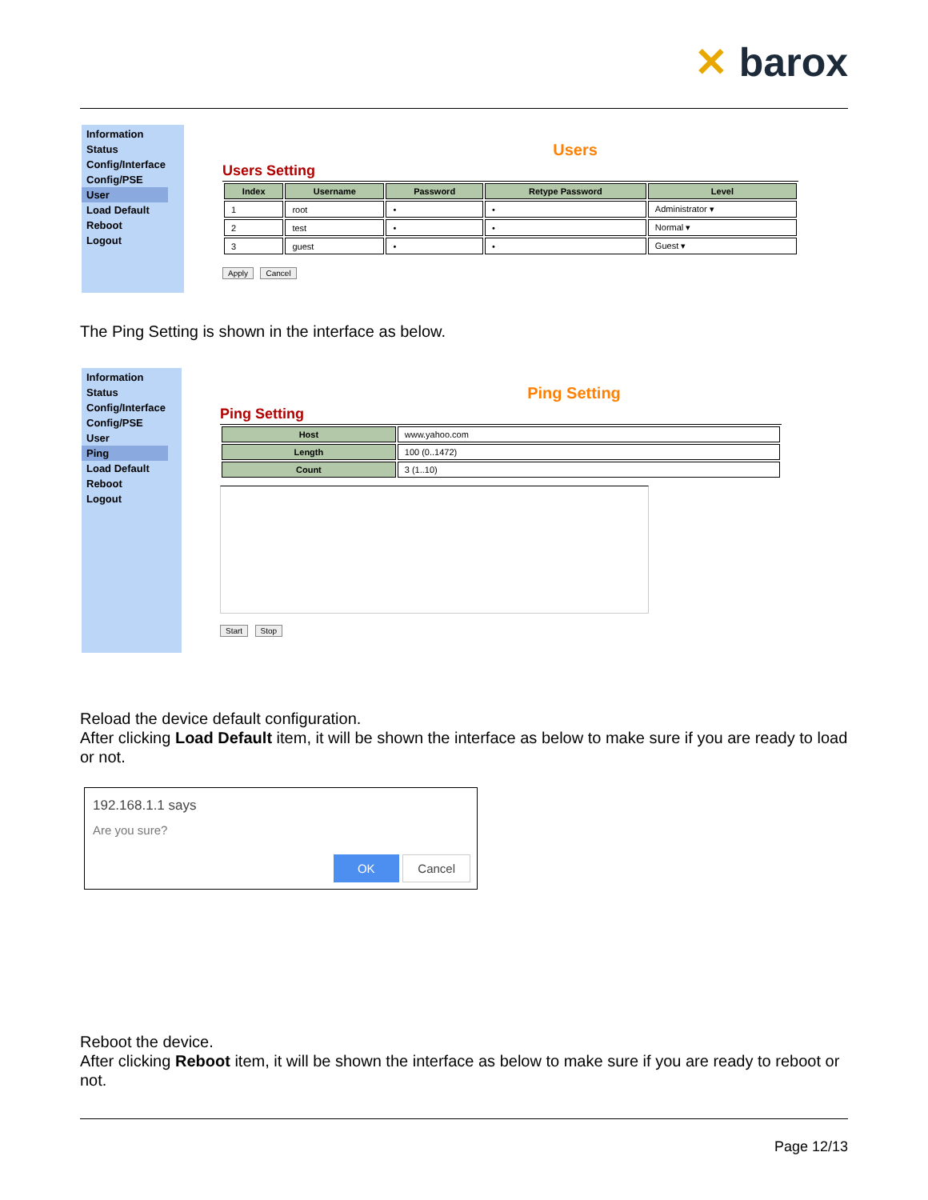✕ barox
Information
Status
Config/Interface
Config/PSE
User
Load Default
Reboot
Logout
Users
Users Setting
| Index | Username | Password | Retype Password | Level |
| --- | --- | --- | --- | --- |
| 1 | root | • | • | Administrator ▾ |
| 2 | test | • | • | Normal ▾ |
| 3 | guest | • | • | Guest ▾ |
Apply Cancel
The Ping Setting is shown in the interface as below.
Information
Status
Config/Interface
Config/PSE
User
Ping
Load Default
Reboot
Logout
Ping Setting
Ping Setting
| Host | www.yahoo.com |
| Length | 100 (0..1472) |
| Count | 3 (1..10) |
Start Stop
Reload the device default configuration.
After clicking Load Default item, it will be shown the interface as below to make sure if you are ready to load or not.
192.168.1.1 says
Are you sure?
OK Cancel
Reboot the device.
After clicking Reboot item, it will be shown the interface as below to make sure if you are ready to reboot or not.
Page 12/13